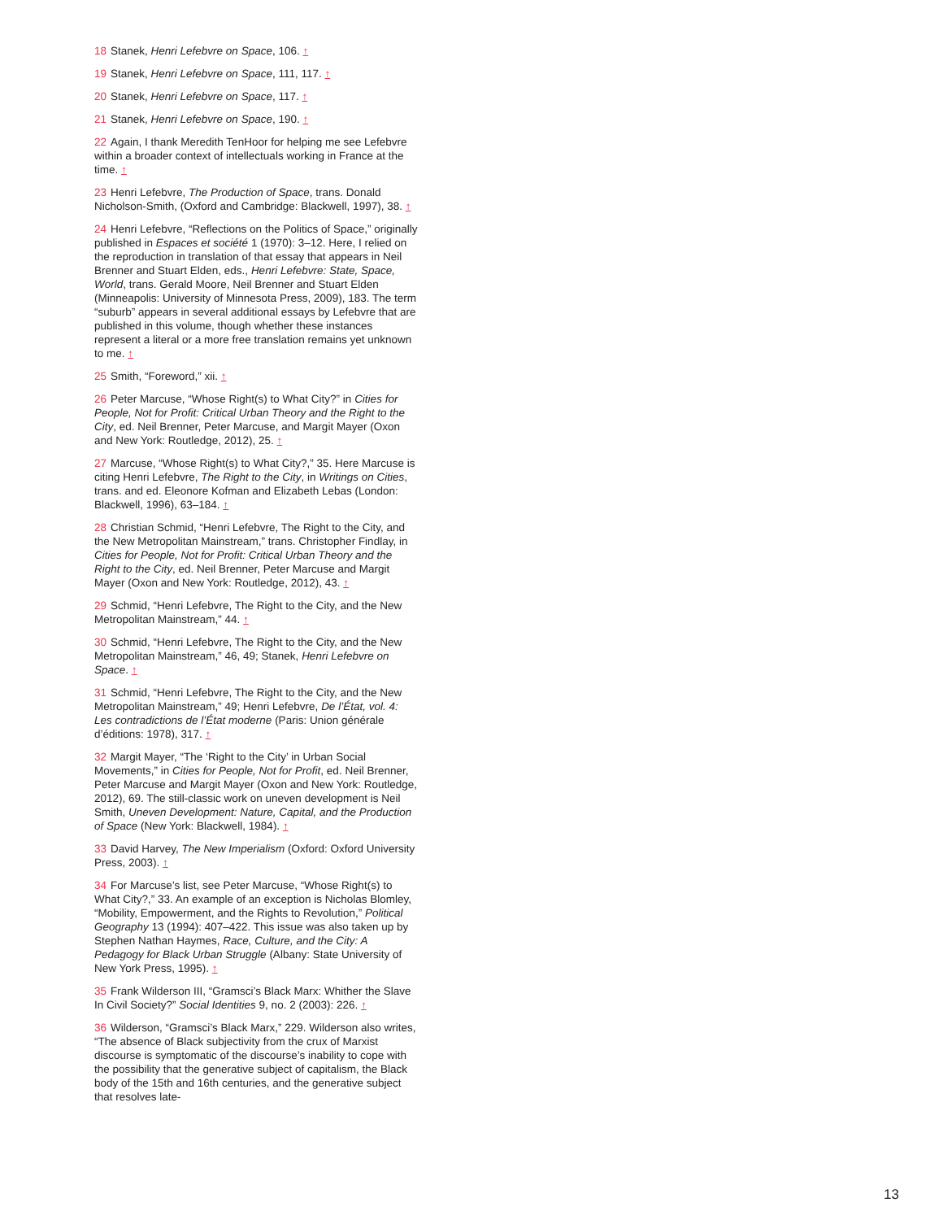18 Stanek, Henri Lefebvre on Space, 106. ↑
19 Stanek, Henri Lefebvre on Space, 111, 117. ↑
20 Stanek, Henri Lefebvre on Space, 117. ↑
21 Stanek, Henri Lefebvre on Space, 190. ↑
22 Again, I thank Meredith TenHoor for helping me see Lefebvre within a broader context of intellectuals working in France at the time. ↑
23 Henri Lefebvre, The Production of Space, trans. Donald Nicholson-Smith, (Oxford and Cambridge: Blackwell, 1997), 38. ↑
24 Henri Lefebvre, “Reflections on the Politics of Space,” originally published in Espaces et société 1 (1970): 3–12. Here, I relied on the reproduction in translation of that essay that appears in Neil Brenner and Stuart Elden, eds., Henri Lefebvre: State, Space, World, trans. Gerald Moore, Neil Brenner and Stuart Elden (Minneapolis: University of Minnesota Press, 2009), 183. The term “suburb” appears in several additional essays by Lefebvre that are published in this volume, though whether these instances represent a literal or a more free translation remains yet unknown to me. ↑
25 Smith, “Foreword,” xii. ↑
26 Peter Marcuse, “Whose Right(s) to What City?” in Cities for People, Not for Profit: Critical Urban Theory and the Right to the City, ed. Neil Brenner, Peter Marcuse, and Margit Mayer (Oxon and New York: Routledge, 2012), 25. ↑
27 Marcuse, “Whose Right(s) to What City?,” 35. Here Marcuse is citing Henri Lefebvre, The Right to the City, in Writings on Cities, trans. and ed. Eleonore Kofman and Elizabeth Lebas (London: Blackwell, 1996), 63–184. ↑
28 Christian Schmid, “Henri Lefebvre, The Right to the City, and the New Metropolitan Mainstream,” trans. Christopher Findlay, in Cities for People, Not for Profit: Critical Urban Theory and the Right to the City, ed. Neil Brenner, Peter Marcuse and Margit Mayer (Oxon and New York: Routledge, 2012), 43. ↑
29 Schmid, “Henri Lefebvre, The Right to the City, and the New Metropolitan Mainstream,” 44. ↑
30 Schmid, “Henri Lefebvre, The Right to the City, and the New Metropolitan Mainstream,” 46, 49; Stanek, Henri Lefebvre on Space. ↑
31 Schmid, “Henri Lefebvre, The Right to the City, and the New Metropolitan Mainstream,” 49; Henri Lefebvre, De l’État, vol. 4: Les contradictions de l’État moderne (Paris: Union générale d’éditions: 1978), 317. ↑
32 Margit Mayer, “The ‘Right to the City’ in Urban Social Movements,” in Cities for People, Not for Profit, ed. Neil Brenner, Peter Marcuse and Margit Mayer (Oxon and New York: Routledge, 2012), 69. The still-classic work on uneven development is Neil Smith, Uneven Development: Nature, Capital, and the Production of Space (New York: Blackwell, 1984). ↑
33 David Harvey, The New Imperialism (Oxford: Oxford University Press, 2003). ↑
34 For Marcuse’s list, see Peter Marcuse, “Whose Right(s) to What City?,” 33. An example of an exception is Nicholas Blomley, “Mobility, Empowerment, and the Rights to Revolution,” Political Geography 13 (1994): 407–422. This issue was also taken up by Stephen Nathan Haymes, Race, Culture, and the City: A Pedagogy for Black Urban Struggle (Albany: State University of New York Press, 1995). ↑
35 Frank Wilderson III, “Gramsci’s Black Marx: Whither the Slave In Civil Society?” Social Identities 9, no. 2 (2003): 226. ↑
36 Wilderson, “Gramsci’s Black Marx,” 229. Wilderson also writes, “The absence of Black subjectivity from the crux of Marxist discourse is symptomatic of the discourse’s inability to cope with the possibility that the generative subject of capitalism, the Black body of the 15th and 16th centuries, and the generative subject that resolves late-
13